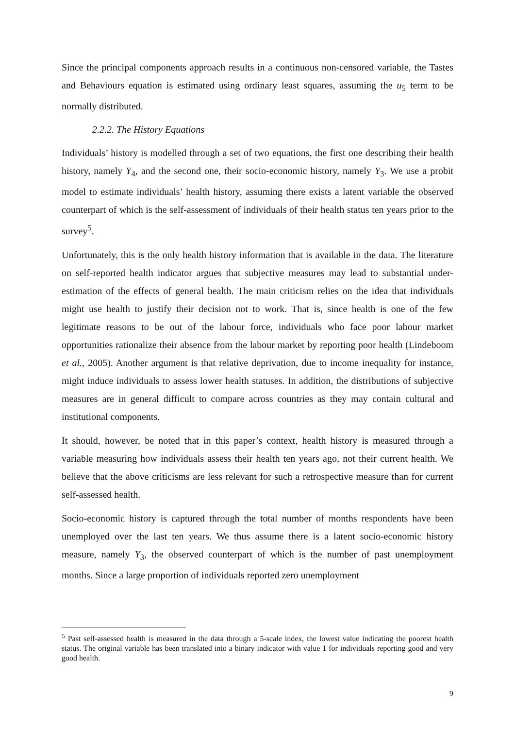Since the principal components approach results in a continuous non-censored variable, the Tastes and Behaviours equation is estimated using ordinary least squares, assuming the u<sub>5</sub> term to be normally distributed.
2.2.2. The History Equations
Individuals’ history is modelled through a set of two equations, the first one describing their health history, namely Y<sub>4</sub>, and the second one, their socio-economic history, namely Y<sub>3</sub>. We use a probit model to estimate individuals’ health history, assuming there exists a latent variable the observed counterpart of which is the self-assessment of individuals of their health status ten years prior to the survey<sup>5</sup>.
Unfortunately, this is the only health history information that is available in the data. The literature on self-reported health indicator argues that subjective measures may lead to substantial under-estimation of the effects of general health. The main criticism relies on the idea that individuals might use health to justify their decision not to work. That is, since health is one of the few legitimate reasons to be out of the labour force, individuals who face poor labour market opportunities rationalize their absence from the labour market by reporting poor health (Lindeboom et al., 2005). Another argument is that relative deprivation, due to income inequality for instance, might induce individuals to assess lower health statuses. In addition, the distributions of subjective measures are in general difficult to compare across countries as they may contain cultural and institutional components.
It should, however, be noted that in this paper’s context, health history is measured through a variable measuring how individuals assess their health ten years ago, not their current health. We believe that the above criticisms are less relevant for such a retrospective measure than for current self-assessed health.
Socio-economic history is captured through the total number of months respondents have been unemployed over the last ten years. We thus assume there is a latent socio-economic history measure, namely Y<sub>3</sub>, the observed counterpart of which is the number of past unemployment months. Since a large proportion of individuals reported zero unemployment
<sup>5</sup> Past self-assessed health is measured in the data through a 5-scale index, the lowest value indicating the poorest health status. The original variable has been translated into a binary indicator with value 1 for individuals reporting good and very good health.
9